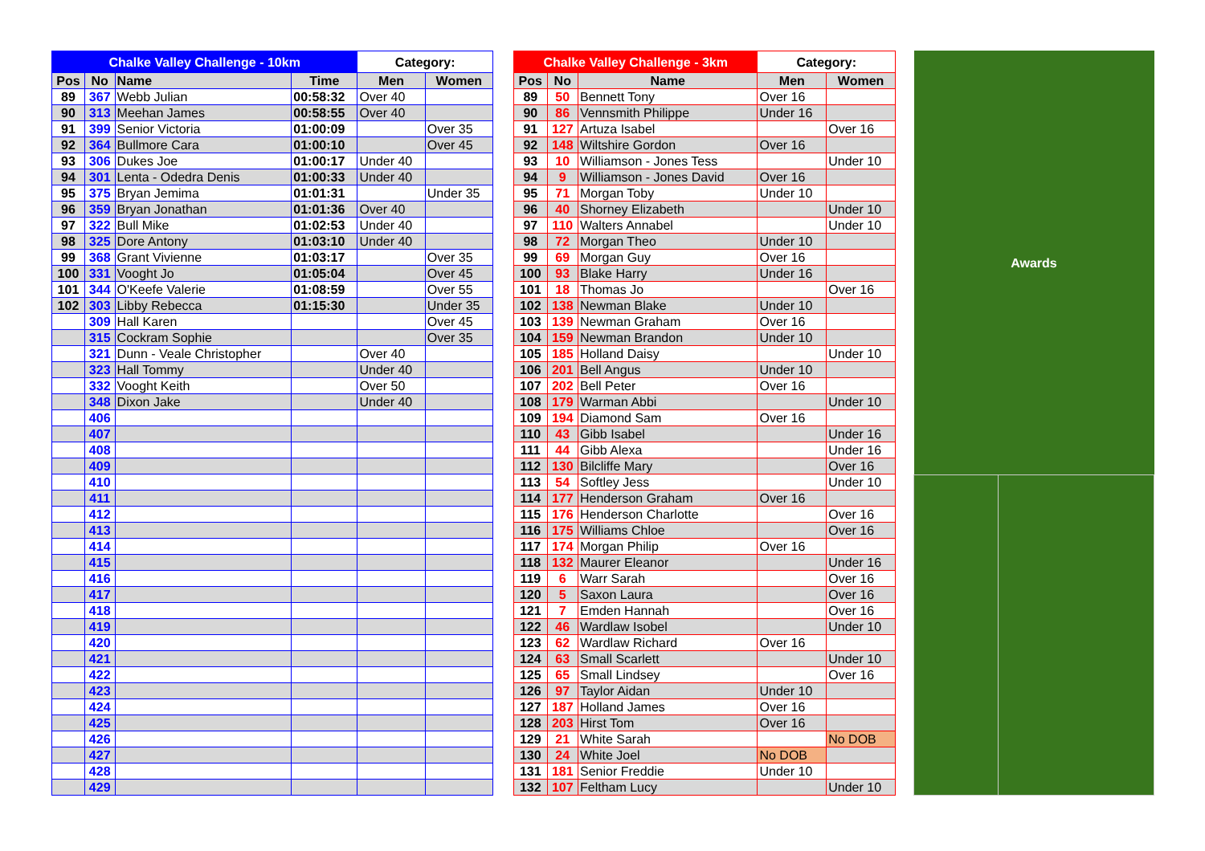| Chalke Valley Challenge - 10km | | | | Category: | |
| --- | --- | --- | --- | --- | --- |
| Pos | No | Name | Time | Men | Women |
| 89 | 367 | Webb Julian | 00:58:32 | Over 40 | |
| 90 | 313 | Meehan James | 00:58:55 | Over 40 | |
| 91 | 399 | Senior Victoria | 01:00:09 | | Over 35 |
| 92 | 364 | Bullmore Cara | 01:00:10 | | Over 45 |
| 93 | 306 | Dukes Joe | 01:00:17 | Under 40 | |
| 94 | 301 | Lenta - Odedra Denis | 01:00:33 | Under 40 | |
| 95 | 375 | Bryan Jemima | 01:01:31 | | Under 35 |
| 96 | 359 | Bryan Jonathan | 01:01:36 | Over 40 | |
| 97 | 322 | Bull Mike | 01:02:53 | Under 40 | |
| 98 | 325 | Dore Antony | 01:03:10 | Under 40 | |
| 99 | 368 | Grant Vivienne | 01:03:17 | | Over 35 |
| 100 | 331 | Vooght Jo | 01:05:04 | | Over 45 |
| 101 | 344 | O'Keefe Valerie | 01:08:59 | | Over 55 |
| 102 | 303 | Libby Rebecca | 01:15:30 | | Under 35 |
| | 309 | Hall Karen | | | Over 45 |
| | 315 | Cockram Sophie | | | Over 35 |
| | 321 | Dunn - Veale Christopher | | Over 40 | |
| | 323 | Hall Tommy | | Under 40 | |
| | 332 | Vooght Keith | | Over 50 | |
| | 348 | Dixon Jake | | Under 40 | |
| | 406 | | | | |
| | 407 | | | | |
| | 408 | | | | |
| | 409 | | | | |
| | 410 | | | | |
| | 411 | | | | |
| | 412 | | | | |
| | 413 | | | | |
| | 414 | | | | |
| | 415 | | | | |
| | 416 | | | | |
| | 417 | | | | |
| | 418 | | | | |
| | 419 | | | | |
| | 420 | | | | |
| | 421 | | | | |
| | 422 | | | | |
| | 423 | | | | |
| | 424 | | | | |
| | 425 | | | | |
| | 426 | | | | |
| | 427 | | | | |
| | 428 | | | | |
| | 429 | | | | |
| Chalke Valley Challenge - 3km | | | Category: | |
| --- | --- | --- | --- | --- |
| Pos | No | Name | Men | Women |
| 89 | 50 | Bennett Tony | Over 16 | |
| 90 | 86 | Vennsmith Philippe | Under 16 | |
| 91 | 127 | Artuza Isabel | | Over 16 |
| 92 | 148 | Wiltshire Gordon | Over 16 | |
| 93 | 10 | Williamson - Jones Tess | | Under 10 |
| 94 | 9 | Williamson - Jones David | Over 16 | |
| 95 | 71 | Morgan Toby | Under 10 | |
| 96 | 40 | Shorney Elizabeth | | Under 10 |
| 97 | 110 | Walters Annabel | | Under 10 |
| 98 | 72 | Morgan Theo | Under 10 | |
| 99 | 69 | Morgan Guy | Over 16 | |
| 100 | 93 | Blake Harry | Under 16 | |
| 101 | 18 | Thomas Jo | | Over 16 |
| 102 | 138 | Newman Blake | Under 10 | |
| 103 | 139 | Newman Graham | Over 16 | |
| 104 | 159 | Newman Brandon | Under 10 | |
| 105 | 185 | Holland Daisy | | Under 10 |
| 106 | 201 | Bell Angus | Under 10 | |
| 107 | 202 | Bell Peter | Over 16 | |
| 108 | 179 | Warman Abbi | | Under 10 |
| 109 | 194 | Diamond Sam | Over 16 | |
| 110 | 43 | Gibb Isabel | | Under 16 |
| 111 | 44 | Gibb Alexa | | Under 16 |
| 112 | 130 | Bilcliffe Mary | | Over 16 |
| 113 | 54 | Softley Jess | | Under 10 |
| 114 | 177 | Henderson Graham | Over 16 | |
| 115 | 176 | Henderson Charlotte | | Over 16 |
| 116 | 175 | Williams Chloe | | Over 16 |
| 117 | 174 | Morgan Philip | Over 16 | |
| 118 | 132 | Maurer Eleanor | | Under 16 |
| 119 | 6 | Warr Sarah | | Over 16 |
| 120 | 5 | Saxon Laura | | Over 16 |
| 121 | 7 | Emden Hannah | | Over 16 |
| 122 | 46 | Wardlaw Isobel | | Under 10 |
| 123 | 62 | Wardlaw Richard | Over 16 | |
| 124 | 63 | Small Scarlett | | Under 10 |
| 125 | 65 | Small Lindsey | | Over 16 |
| 126 | 97 | Taylor Aidan | Under 10 | |
| 127 | 187 | Holland James | Over 16 | |
| 128 | 203 | Hirst Tom | Over 16 | |
| 129 | 21 | White Sarah | | No DOB |
| 130 | 24 | White Joel | No DOB | |
| 131 | 181 | Senior Freddie | Under 10 | |
| 132 | 107 | Feltham Lucy | | Under 10 |
| Awards | |
| --- | --- |